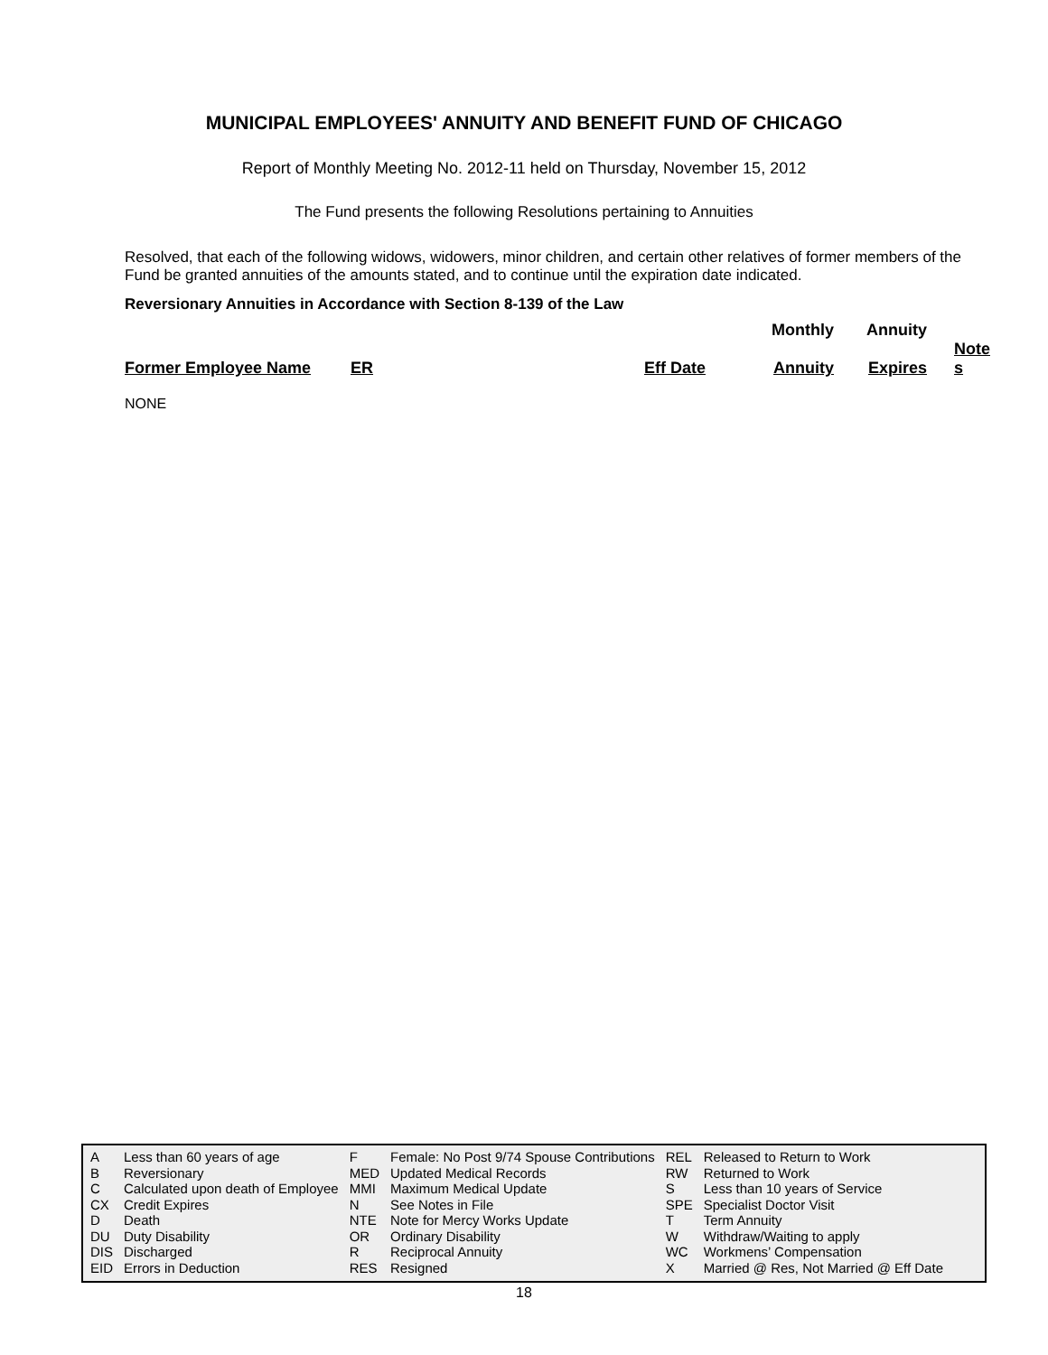MUNICIPAL EMPLOYEES' ANNUITY AND BENEFIT FUND OF CHICAGO
Report of Monthly Meeting No. 2012-11 held on Thursday, November 15, 2012
The Fund presents the following Resolutions pertaining to Annuities
Resolved, that each of the following widows, widowers, minor children, and certain other relatives of former members of the Fund be granted annuities of the amounts stated, and to continue until the expiration date indicated.
Reversionary Annuities in Accordance with Section 8-139 of the Law
| | | | Monthly | Annuity | |
| Former Employee Name | ER | Eff Date | Annuity | Expires | Note s |
NONE
| A | Less than 60 years of age | F | Female: No Post 9/74 Spouse Contributions | REL | Released to Return to Work |
| B | Reversionary | MED | Updated Medical Records | RW | Returned to Work |
| C | Calculated upon death of Employee | MMI | Maximum Medical Update | S | Less than 10 years of Service |
| CX | Credit Expires | N | See Notes in File | SPE | Specialist Doctor Visit |
| D | Death | NTE | Note for Mercy Works Update | T | Term Annuity |
| DU | Duty Disability | OR | Ordinary Disability | W | Withdraw/Waiting to apply |
| DIS | Discharged | R | Reciprocal Annuity | WC | Workmens’ Compensation |
| EID | Errors in Deduction | RES | Resigned | X | Married @ Res, Not Married @ Eff Date |
18